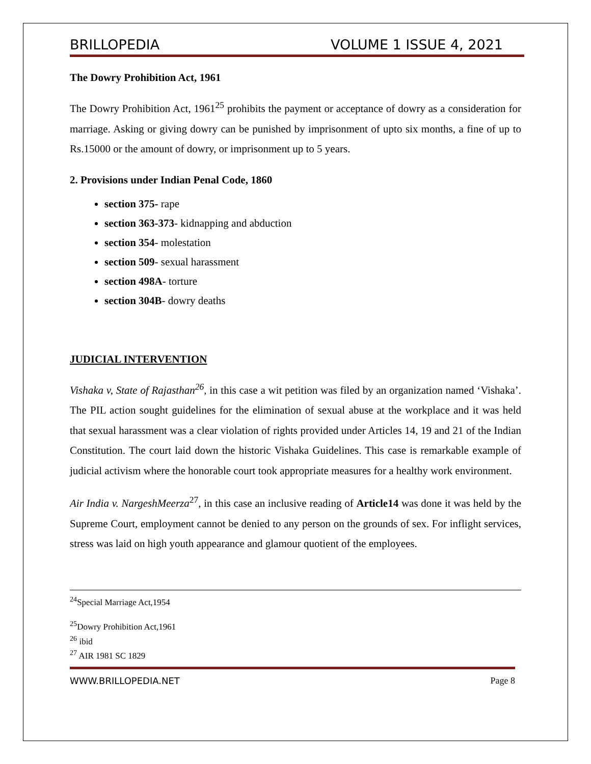BRILLOPEDIA VOLUME 1 ISSUE 4, 2021
The Dowry Prohibition Act, 1961
The Dowry Prohibition Act, 1961<sup>25</sup> prohibits the payment or acceptance of dowry as a consideration for marriage. Asking or giving dowry can be punished by imprisonment of upto six months, a fine of up to Rs.15000 or the amount of dowry, or imprisonment up to 5 years.
2. Provisions under Indian Penal Code, 1860
section 375- rape
section 363-373- kidnapping and abduction
section 354- molestation
section 509- sexual harassment
section 498A- torture
section 304B- dowry deaths
JUDICIAL INTERVENTION
Vishaka v, State of Rajasthan<sup>26</sup>, in this case a wit petition was filed by an organization named ‘Vishaka’. The PIL action sought guidelines for the elimination of sexual abuse at the workplace and it was held that sexual harassment was a clear violation of rights provided under Articles 14, 19 and 21 of the Indian Constitution. The court laid down the historic Vishaka Guidelines. This case is remarkable example of judicial activism where the honorable court took appropriate measures for a healthy work environment.
Air India v. NargeshMeerza<sup>27</sup>, in this case an inclusive reading of Article14 was done it was held by the Supreme Court, employment cannot be denied to any person on the grounds of sex. For inflight services, stress was laid on high youth appearance and glamour quotient of the employees.
<sup>24</sup> Special Marriage Act,1954
<sup>25</sup> Dowry Prohibition Act,1961
<sup>26</sup> ibid
<sup>27</sup> AIR 1981 SC 1829
WWW.BRILLOPEDIA.NET Page 8